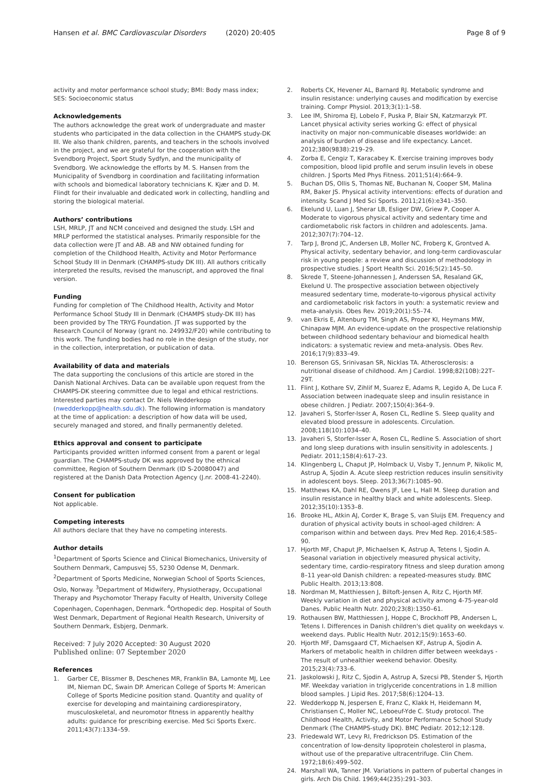Hansen et al. BMC Cardiovascular Disorders (2020) 20:405
Page 8 of 9
activity and motor performance school study; BMI: Body mass index; SES: Socioeconomic status
Acknowledgements
The authors acknowledge the great work of undergraduate and master students who participated in the data collection in the CHAMPS study-DK III. We also thank children, parents, and teachers in the schools involved in the project, and we are grateful for the cooperation with the Svendborg Project, Sport Study Sydfyn, and the municipality of Svendborg. We acknowledge the efforts by M. S. Hansen from the Municipality of Svendborg in coordination and facilitating information with schools and biomedical laboratory technicians K. Kjær and D. M. Flindt for their invaluable and dedicated work in collecting, handling and storing the biological material.
Authors’ contributions
LSH, MRLP, JT and NCM conceived and designed the study. LSH and MRLP performed the statistical analyses. Primarily responsible for the data collection were JT and AB. AB and NW obtained funding for completion of the Childhood Health, Activity and Motor Performance School Study III in Denmark (CHAMPS-study DK III). All authors critically interpreted the results, revised the manuscript, and approved the final version.
Funding
Funding for completion of The Childhood Health, Activity and Motor Performance School Study III in Denmark (CHAMPS study-DK III) has been provided by The TRYG Foundation. JT was supported by the Research Council of Norway (grant no. 249932/F20) while contributing to this work. The funding bodies had no role in the design of the study, nor in the collection, interpretation, or publication of data.
Availability of data and materials
The data supporting the conclusions of this article are stored in the Danish National Archives. Data can be available upon request from the CHAMPS-DK steering committee due to legal and ethical restrictions. Interested parties may contact Dr. Niels Wedderkopp (nwedderkopp@health.sdu.dk). The following information is mandatory at the time of application: a description of how data will be used, securely managed and stored, and finally permanently deleted.
Ethics approval and consent to participate
Participants provided written informed consent from a parent or legal guardian. The CHAMPS-study DK was approved by the ethnical committee, Region of Southern Denmark (ID S-20080047) and registered at the Danish Data Protection Agency (J.nr. 2008-41-2240).
Consent for publication
Not applicable.
Competing interests
All authors declare that they have no competing interests.
Author details
<sup>1</sup> Department of Sports Science and Clinical Biomechanics, University of Southern Denmark, Campusvej 55, 5230 Odense M, Denmark. <sup>2</sup>Department of Sports Medicine, Norwegian School of Sports Sciences, Oslo, Norway. <sup>3</sup>Department of Midwifery, Physiotherapy, Occupational Therapy and Psychomotor Therapy Faculty of Health, University College Copenhagen, Copenhagen, Denmark. <sup>4</sup>Orthopedic dep. Hospital of South West Denmark, Department of Regional Health Research, University of Southern Denmark, Esbjerg, Denmark.
Received: 7 July 2020 Accepted: 30 August 2020
Published online: 07 September 2020
References
1. Garber CE, Blissmer B, Deschenes MR, Franklin BA, Lamonte MJ, Lee IM, Nieman DC, Swain DP. American College of Sports M: American College of Sports Medicine position stand. Quantity and quality of exercise for developing and maintaining cardiorespiratory, musculoskeletal, and neuromotor fitness in apparently healthy adults: guidance for prescribing exercise. Med Sci Sports Exerc. 2011;43(7):1334–59.
2. Roberts CK, Hevener AL, Barnard RJ. Metabolic syndrome and insulin resistance: underlying causes and modification by exercise training. Compr Physiol. 2013;3(1):1–58.
3. Lee IM, Shiroma EJ, Lobelo F, Puska P, Blair SN, Katzmarzyk PT. Lancet physical activity series working G: effect of physical inactivity on major non-communicable diseases worldwide: an analysis of burden of disease and life expectancy. Lancet. 2012;380(9838):219–29.
4. Zorba E, Cengiz T, Karacabey K. Exercise training improves body composition, blood lipid profile and serum insulin levels in obese children. J Sports Med Phys Fitness. 2011;51(4):664–9.
5. Buchan DS, Ollis S, Thomas NE, Buchanan N, Cooper SM, Malina RM, Baker JS. Physical activity interventions: effects of duration and intensity. Scand J Med Sci Sports. 2011;21(6):e341–350.
6. Ekelund U, Luan J, Sherar LB, Esliger DW, Griew P, Cooper A. Moderate to vigorous physical activity and sedentary time and cardiometabolic risk factors in children and adolescents. Jama. 2012;307(7):704–12.
7. Tarp J, Brond JC, Andersen LB, Moller NC, Froberg K, Grontved A. Physical activity, sedentary behavior, and long-term cardiovascular risk in young people: a review and discussion of methodology in prospective studies. J Sport Health Sci. 2016;5(2):145–50.
8. Skrede T, Steene-Johannessen J, Anderssen SA, Resaland GK, Ekelund U. The prospective association between objectively measured sedentary time, moderate-to-vigorous physical activity and cardiometabolic risk factors in youth: a systematic review and meta-analysis. Obes Rev. 2019;20(1):55–74.
9. van Ekris E, Altenburg TM, Singh AS, Proper KI, Heymans MW, Chinapaw MJM. An evidence-update on the prospective relationship between childhood sedentary behaviour and biomedical health indicators: a systematic review and meta-analysis. Obes Rev. 2016;17(9):833–49.
10. Berenson GS, Srinivasan SR, Nicklas TA. Atherosclerosis: a nutritional disease of childhood. Am J Cardiol. 1998;82(10B):22T–29T.
11. Flint J, Kothare SV, Zihlif M, Suarez E, Adams R, Legido A, De Luca F. Association between inadequate sleep and insulin resistance in obese children. J Pediatr. 2007;150(4):364–9.
12. Javaheri S, Storfer-Isser A, Rosen CL, Redline S. Sleep quality and elevated blood pressure in adolescents. Circulation. 2008;118(10):1034–40.
13. Javaheri S, Storfer-Isser A, Rosen CL, Redline S. Association of short and long sleep durations with insulin sensitivity in adolescents. J Pediatr. 2011;158(4):617–23.
14. Klingenberg L, Chaput JP, Holmback U, Visby T, Jennum P, Nikolic M, Astrup A, Sjodin A. Acute sleep restriction reduces insulin sensitivity in adolescent boys. Sleep. 2013;36(7):1085–90.
15. Matthews KA, Dahl RE, Owens JF, Lee L, Hall M. Sleep duration and insulin resistance in healthy black and white adolescents. Sleep. 2012;35(10):1353–8.
16. Brooke HL, Atkin AJ, Corder K, Brage S, van Sluijs EM. Frequency and duration of physical activity bouts in school-aged children: A comparison within and between days. Prev Med Rep. 2016;4:585–90.
17. Hjorth MF, Chaput JP, Michaelsen K, Astrup A, Tetens I, Sjodin A. Seasonal variation in objectively measured physical activity, sedentary time, cardio-respiratory fitness and sleep duration among 8–11 year-old Danish children: a repeated-measures study. BMC Public Health. 2013;13:808.
18. Nordman M, Matthiessen J, Biltoft-Jensen A, Ritz C, Hjorth MF. Weekly variation in diet and physical activity among 4-75-year-old Danes. Public Health Nutr. 2020;23(8):1350–61.
19. Rothausen BW, Matthiessen J, Hoppe C, Brockhoff PB, Andersen L, Tetens I. Differences in Danish children's diet quality on weekdays v. weekend days. Public Health Nutr. 2012;15(9):1653–60.
20. Hjorth MF, Damsgaard CT, Michaelsen KF, Astrup A, Sjodin A. Markers of metabolic health in children differ between weekdays - The result of unhealthier weekend behavior. Obesity. 2015;23(4):733–6.
21. Jaskolowski J, Ritz C, Sjodin A, Astrup A, Szecsi PB, Stender S, Hjorth MF. Weekday variation in triglyceride concentrations in 1.8 million blood samples. J Lipid Res. 2017;58(6):1204–13.
22. Wedderkopp N, Jespersen E, Franz C, Klakk H, Heidemann M, Christiansen C, Moller NC, Leboeuf-Yde C. Study protocol. The Childhood Health, Activity, and Motor Performance School Study Denmark (The CHAMPS-study DK). BMC Pediatr. 2012;12:128.
23. Friedewald WT, Levy RI, Fredrickson DS. Estimation of the concentration of low-density lipoprotein cholesterol in plasma, without use of the preparative ultracentrifuge. Clin Chem. 1972;18(6):499–502.
24. Marshall WA, Tanner JM. Variations in pattern of pubertal changes in girls. Arch Dis Child. 1969;44(235):291–303.